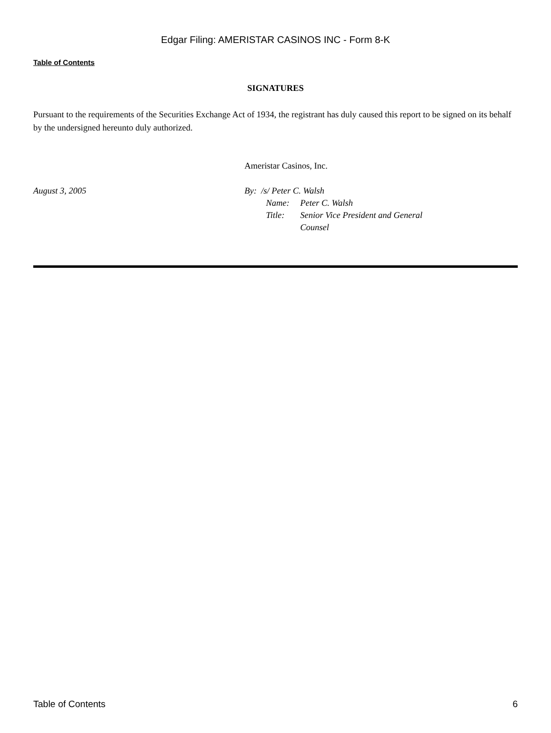Edgar Filing: AMERISTAR CASINOS INC - Form 8-K
Table of Contents
SIGNATURES
Pursuant to the requirements of the Securities Exchange Act of 1934, the registrant has duly caused this report to be signed on its behalf by the undersigned hereunto duly authorized.
Ameristar Casinos, Inc.
August 3, 2005 By: /s/ Peter C. Walsh
| Name: | Peter C. Walsh |
| Title: | Senior Vice President and General Counsel |
Table of Contents 6